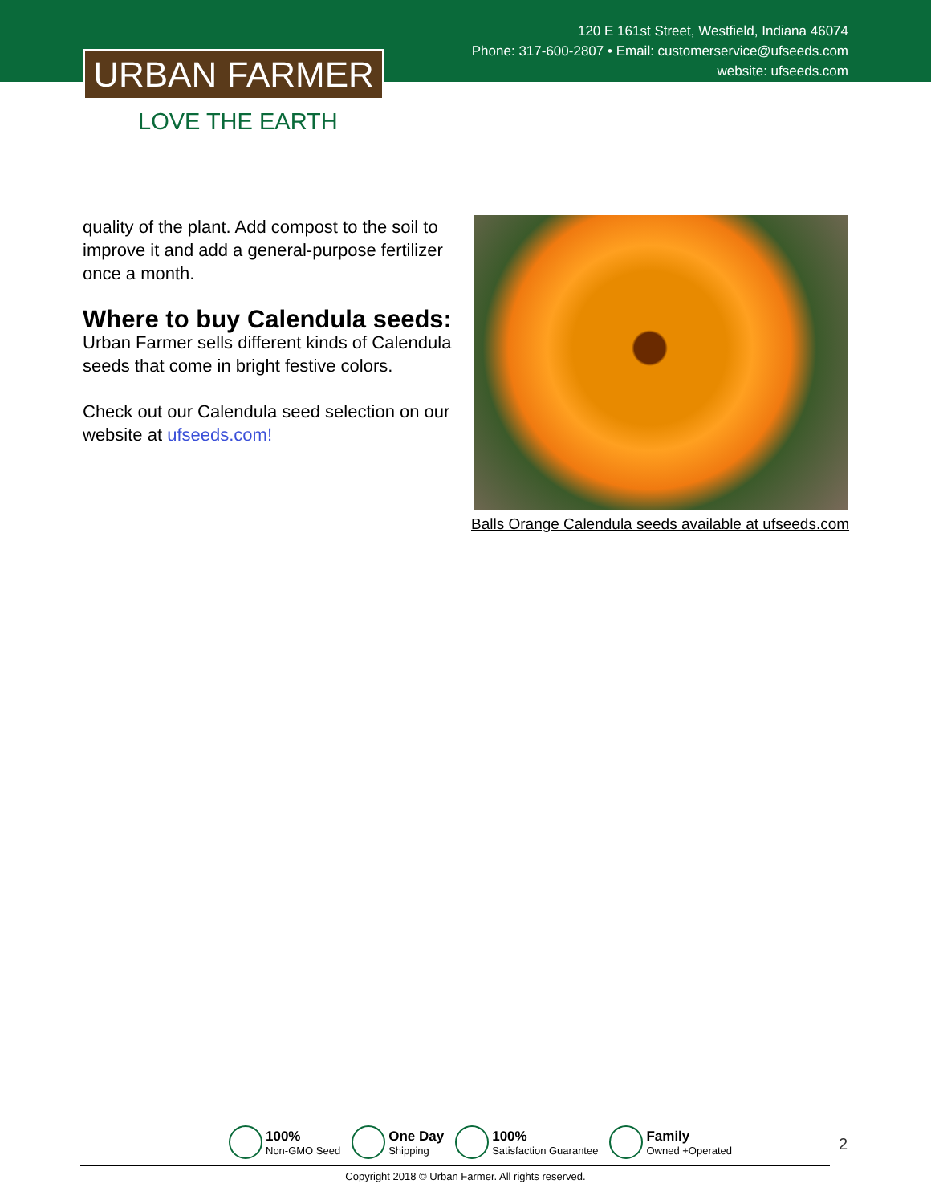120 E 161st Street, Westfield, Indiana 46074
Phone: 317-600-2807 • Email: customerservice@ufseeds.com
website: ufseeds.com
URBAN FARMER
LOVE THE EARTH
quality of the plant. Add compost to the soil to improve it and add a general-purpose fertilizer once a month.
Where to buy Calendula seeds:
Urban Farmer sells different kinds of Calendula seeds that come in bright festive colors.
Check out our Calendula seed selection on our website at ufseeds.com!
Balls Orange Calendula seeds available at ufseeds.com
100%
Non-GMO Seed
One Day
Shipping
100%
Satisfaction Guarantee
Family
Owned +Operated
2
Copyright 2018 © Urban Farmer. All rights reserved.